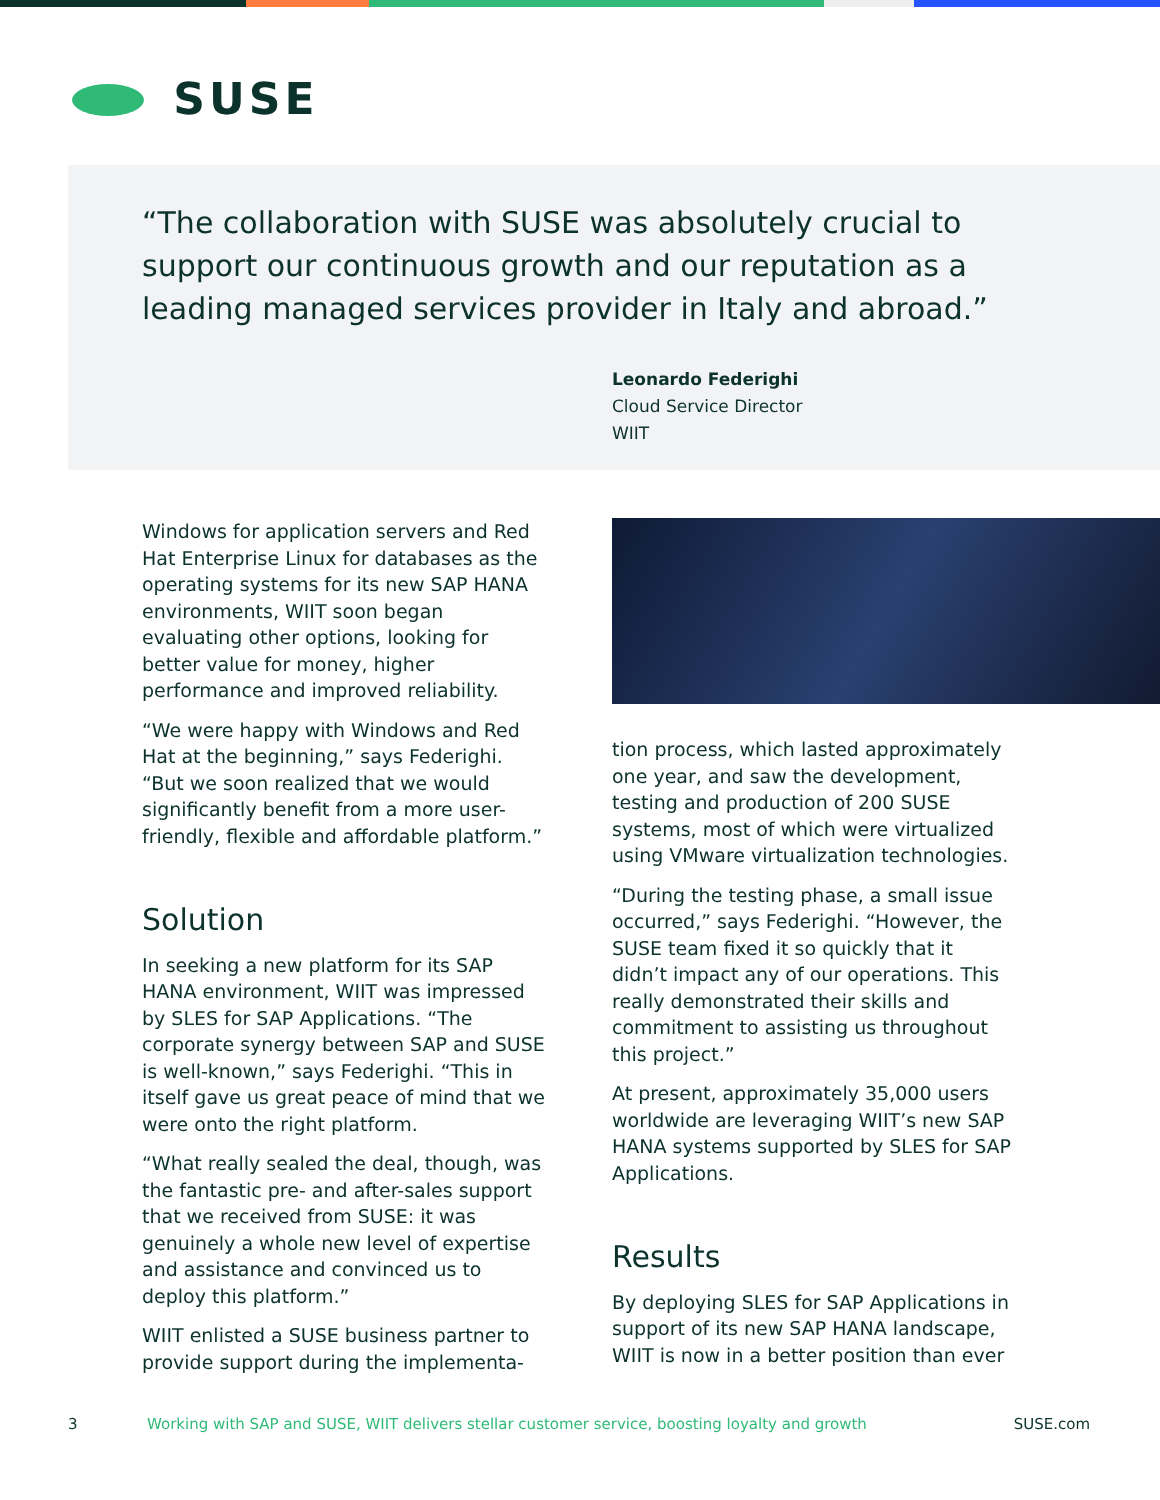SUSE
“The collaboration with SUSE was absolutely crucial to support our continuous growth and our reputation as a leading managed services provider in Italy and abroad.”
Leonardo Federighi
Cloud Service Director
WIIT
Windows for application servers and Red Hat Enterprise Linux for databases as the operating systems for its new SAP HANA environments, WIIT soon began evaluating other options, looking for better value for money, higher performance and improved reliability.
“We were happy with Windows and Red Hat at the beginning,” says Federighi. “But we soon realized that we would significantly benefit from a more user-friendly, flexible and affordable platform.”
Solution
In seeking a new platform for its SAP HANA environment, WIIT was impressed by SLES for SAP Applications. “The corporate synergy between SAP and SUSE is well-known,” says Federighi. “This in itself gave us great peace of mind that we were onto the right platform.
“What really sealed the deal, though, was the fantastic pre- and after-sales support that we received from SUSE: it was genuinely a whole new level of expertise and assistance and convinced us to deploy this platform.”
WIIT enlisted a SUSE business partner to provide support during the implementa-
tion process, which lasted approximately one year, and saw the development, testing and production of 200 SUSE systems, most of which were virtualized using VMware virtualization technologies.
“During the testing phase, a small issue occurred,” says Federighi. “However, the SUSE team fixed it so quickly that it didn’t impact any of our operations. This really demonstrated their skills and commitment to assisting us throughout this project.”
At present, approximately 35,000 users worldwide are leveraging WIIT’s new SAP HANA systems supported by SLES for SAP Applications.
Results
By deploying SLES for SAP Applications in support of its new SAP HANA landscape, WIIT is now in a better position than ever
3 Working with SAP and SUSE, WIIT delivers stellar customer service, boosting loyalty and growth SUSE.com